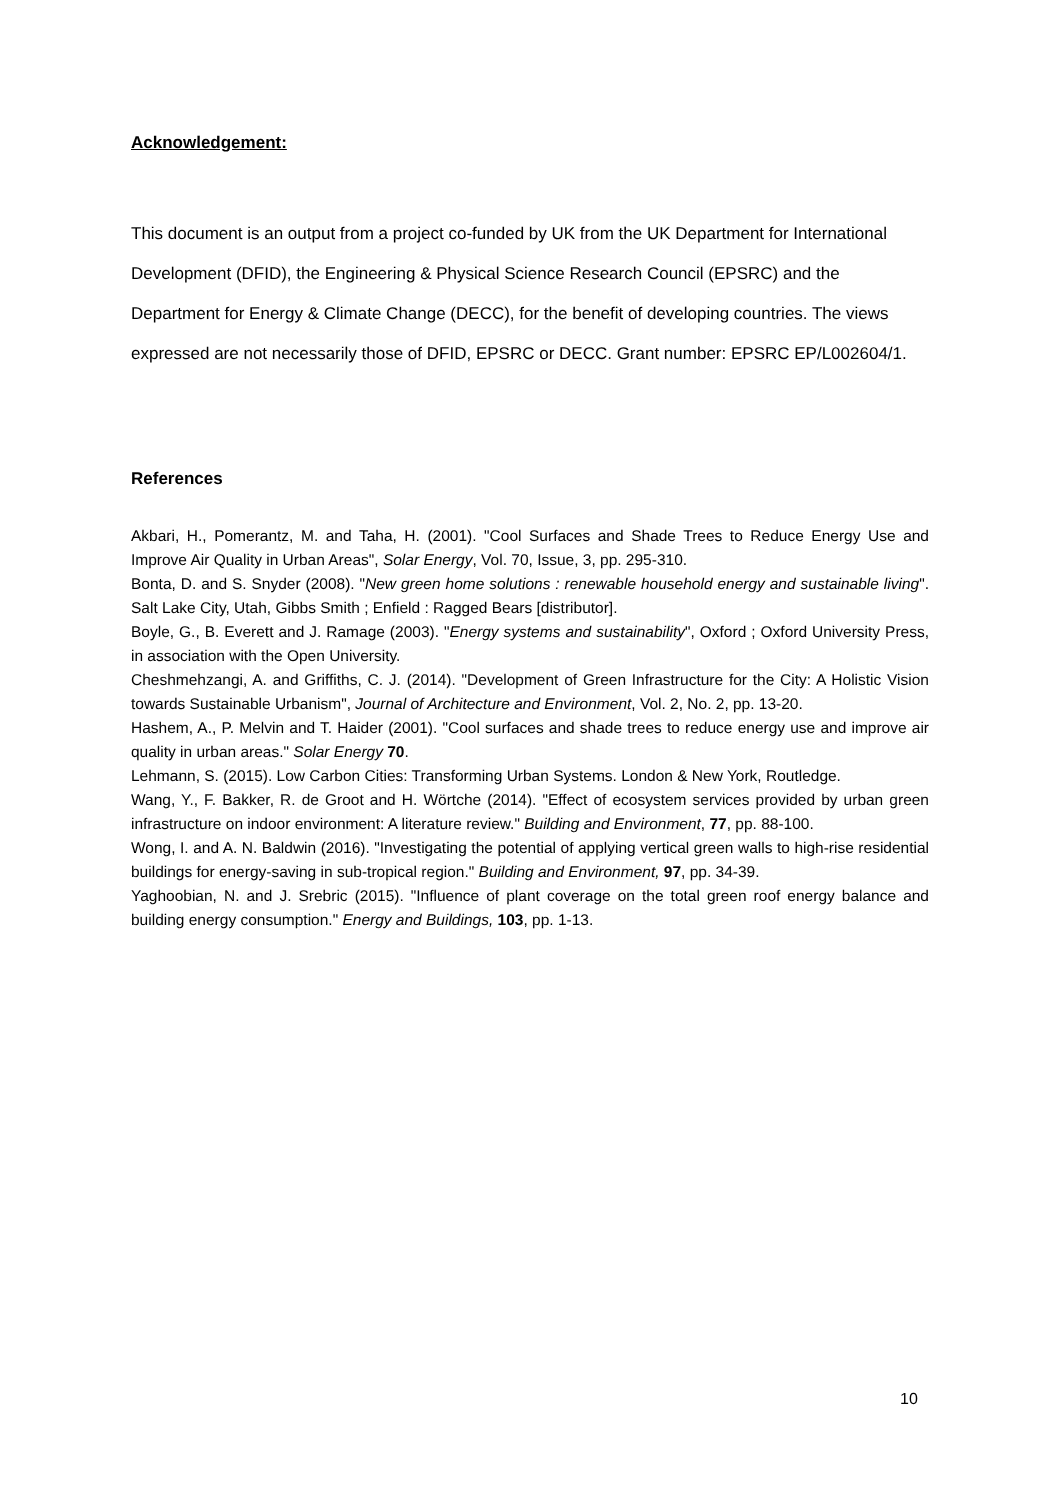Acknowledgement:
This document is an output from a project co-funded by UK from the UK Department for International Development (DFID), the Engineering & Physical Science Research Council (EPSRC) and the Department for Energy & Climate Change (DECC), for the benefit of developing countries. The views expressed are not necessarily those of DFID, EPSRC or DECC. Grant number: EPSRC EP/L002604/1.
References
Akbari, H., Pomerantz, M. and Taha, H. (2001). "Cool Surfaces and Shade Trees to Reduce Energy Use and Improve Air Quality in Urban Areas", Solar Energy, Vol. 70, Issue, 3, pp. 295-310.
Bonta, D. and S. Snyder (2008). "New green home solutions : renewable household energy and sustainable living". Salt Lake City, Utah, Gibbs Smith ; Enfield : Ragged Bears [distributor].
Boyle, G., B. Everett and J. Ramage (2003). "Energy systems and sustainability", Oxford ; Oxford University Press, in association with the Open University.
Cheshmehzangi, A. and Griffiths, C. J. (2014). "Development of Green Infrastructure for the City: A Holistic Vision towards Sustainable Urbanism", Journal of Architecture and Environment, Vol. 2, No. 2, pp. 13-20.
Hashem, A., P. Melvin and T. Haider (2001). "Cool surfaces and shade trees to reduce energy use and improve air quality in urban areas." Solar Energy 70.
Lehmann, S. (2015). Low Carbon Cities: Transforming Urban Systems. London & New York, Routledge.
Wang, Y., F. Bakker, R. de Groot and H. Wörtche (2014). "Effect of ecosystem services provided by urban green infrastructure on indoor environment: A literature review." Building and Environment, 77, pp. 88-100.
Wong, I. and A. N. Baldwin (2016). "Investigating the potential of applying vertical green walls to high-rise residential buildings for energy-saving in sub-tropical region." Building and Environment, 97, pp. 34-39.
Yaghoobian, N. and J. Srebric (2015). "Influence of plant coverage on the total green roof energy balance and building energy consumption." Energy and Buildings, 103, pp. 1-13.
10